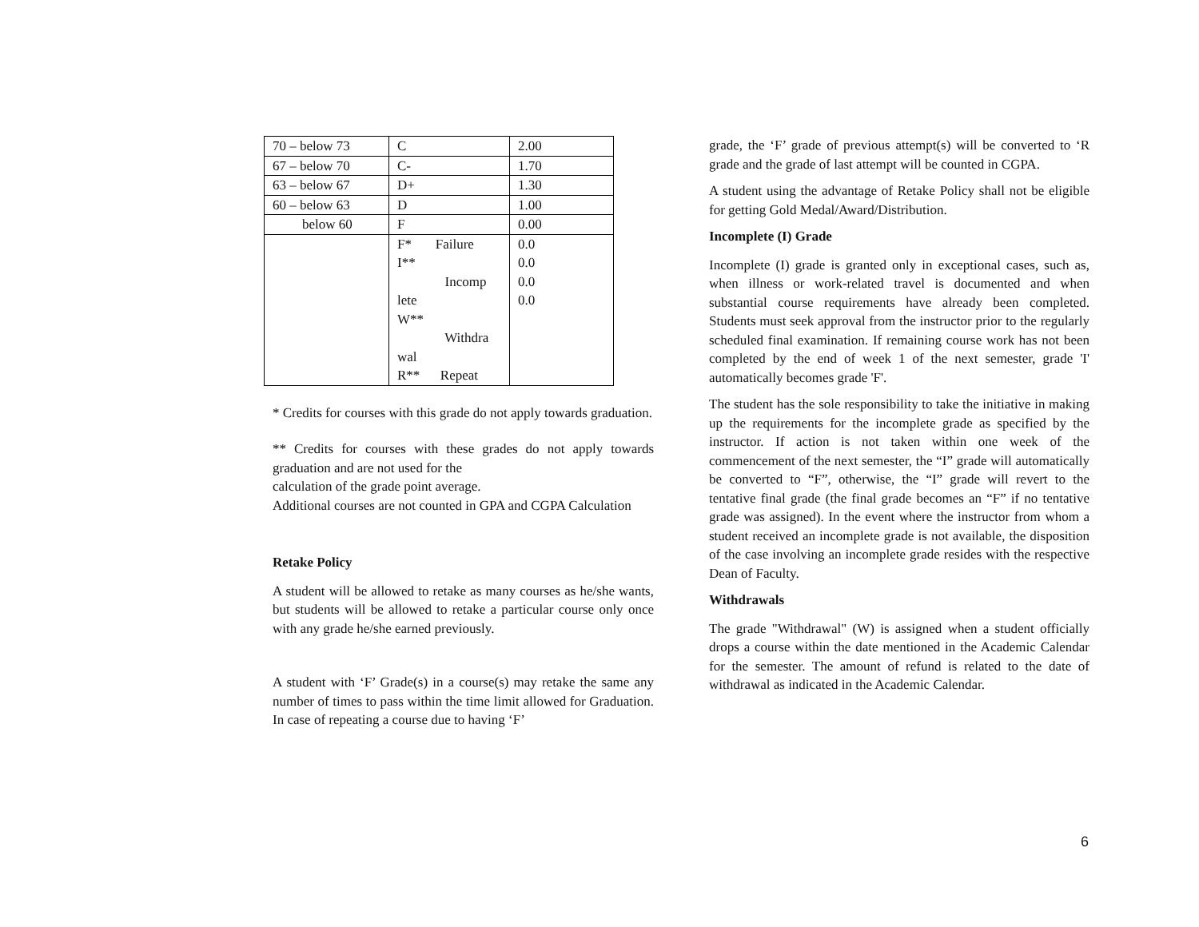| 70 – below 73 | C | 2.00 |
| 67 – below 70 | C- | 1.70 |
| 63 – below 67 | D+ | 1.30 |
| 60 – below 63 | D | 1.00 |
| below 60 | F | 0.00 |
| | F* Failure I** Incomp lete W** Withdra wal R** Repeat | 0.0 0.0 0.0 0.0 |
* Credits for courses with this grade do not apply towards graduation.
** Credits for courses with these grades do not apply towards graduation and are not used for the
calculation of the grade point average.
Additional courses are not counted in GPA and CGPA Calculation
Retake Policy
A student will be allowed to retake as many courses as he/she wants, but students will be allowed to retake a particular course only once with any grade he/she earned previously.
A student with ‘F’ Grade(s) in a course(s) may retake the same any number of times to pass within the time limit allowed for Graduation. In case of repeating a course due to having ‘F’
grade, the ‘F’ grade of previous attempt(s) will be converted to ‘R grade and the grade of last attempt will be counted in CGPA.
A student using the advantage of Retake Policy shall not be eligible for getting Gold Medal/Award/Distribution.
Incomplete (I) Grade
Incomplete (I) grade is granted only in exceptional cases, such as, when illness or work-related travel is documented and when substantial course requirements have already been completed. Students must seek approval from the instructor prior to the regularly scheduled final examination. If remaining course work has not been completed by the end of week 1 of the next semester, grade 'I' automatically becomes grade 'F'.
The student has the sole responsibility to take the initiative in making up the requirements for the incomplete grade as specified by the instructor. If action is not taken within one week of the commencement of the next semester, the “I” grade will automatically be converted to “F”, otherwise, the “I” grade will revert to the tentative final grade (the final grade becomes an “F” if no tentative grade was assigned). In the event where the instructor from whom a student received an incomplete grade is not available, the disposition of the case involving an incomplete grade resides with the respective Dean of Faculty.
Withdrawals
The grade "Withdrawal" (W) is assigned when a student officially drops a course within the date mentioned in the Academic Calendar for the semester. The amount of refund is related to the date of withdrawal as indicated in the Academic Calendar.
6